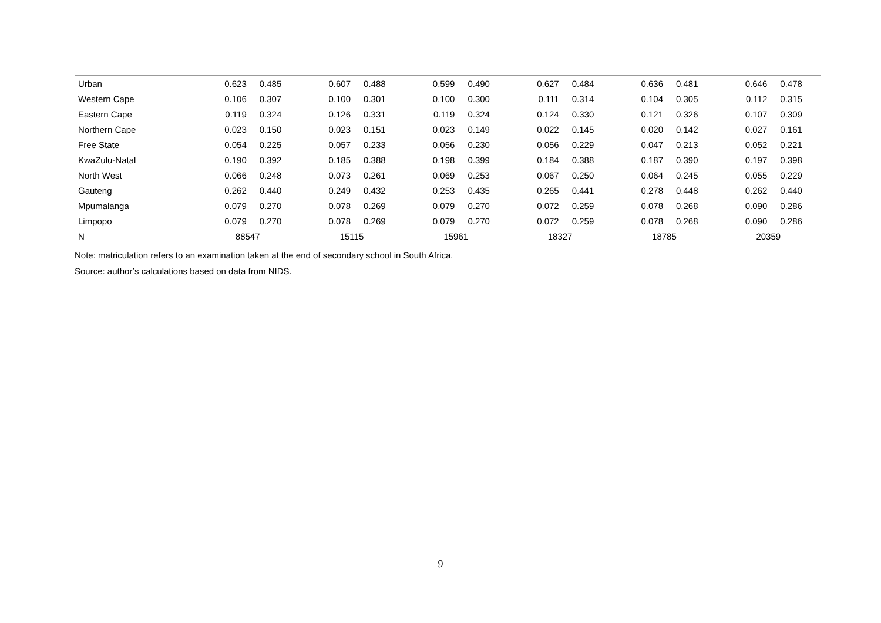| Urban | 0.623 | 0.485 | 0.607 | 0.488 | 0.599 | 0.490 | 0.627 | 0.484 | 0.636 | 0.481 | 0.646 | 0.478 |
| Western Cape | 0.106 | 0.307 | 0.100 | 0.301 | 0.100 | 0.300 | 0.111 | 0.314 | 0.104 | 0.305 | 0.112 | 0.315 |
| Eastern Cape | 0.119 | 0.324 | 0.126 | 0.331 | 0.119 | 0.324 | 0.124 | 0.330 | 0.121 | 0.326 | 0.107 | 0.309 |
| Northern Cape | 0.023 | 0.150 | 0.023 | 0.151 | 0.023 | 0.149 | 0.022 | 0.145 | 0.020 | 0.142 | 0.027 | 0.161 |
| Free State | 0.054 | 0.225 | 0.057 | 0.233 | 0.056 | 0.230 | 0.056 | 0.229 | 0.047 | 0.213 | 0.052 | 0.221 |
| KwaZulu-Natal | 0.190 | 0.392 | 0.185 | 0.388 | 0.198 | 0.399 | 0.184 | 0.388 | 0.187 | 0.390 | 0.197 | 0.398 |
| North West | 0.066 | 0.248 | 0.073 | 0.261 | 0.069 | 0.253 | 0.067 | 0.250 | 0.064 | 0.245 | 0.055 | 0.229 |
| Gauteng | 0.262 | 0.440 | 0.249 | 0.432 | 0.253 | 0.435 | 0.265 | 0.441 | 0.278 | 0.448 | 0.262 | 0.440 |
| Mpumalanga | 0.079 | 0.270 | 0.078 | 0.269 | 0.079 | 0.270 | 0.072 | 0.259 | 0.078 | 0.268 | 0.090 | 0.286 |
| Limpopo | 0.079 | 0.270 | 0.078 | 0.269 | 0.079 | 0.270 | 0.072 | 0.259 | 0.078 | 0.268 | 0.090 | 0.286 |
| N | 88547 | | 15115 | | 15961 | | 18327 | | 18785 | | 20359 | |
Note: matriculation refers to an examination taken at the end of secondary school in South Africa.
Source: author’s calculations based on data from NIDS.
9